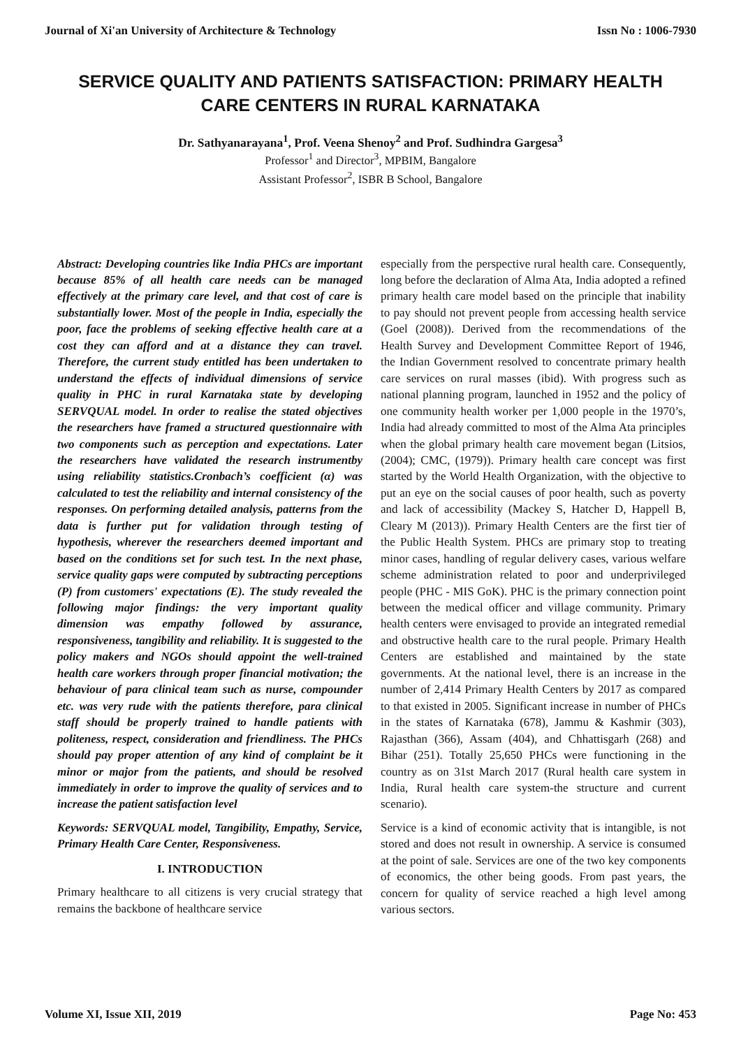Journal of Xi'an University of Architecture & Technology Issn No : 1006-7930
SERVICE QUALITY AND PATIENTS SATISFACTION: PRIMARY HEALTH CARE CENTERS IN RURAL KARNATAKA
Dr. Sathyanarayana<sup>1</sup>, Prof. Veena Shenoy<sup>2</sup> and Prof. Sudhindra Gargesa<sup>3</sup>
Professor<sup>1</sup> and Director<sup>3</sup>, MPBIM, Bangalore
Assistant Professor<sup>2</sup>, ISBR B School, Bangalore
Abstract: Developing countries like India PHCs are important because 85% of all health care needs can be managed effectively at the primary care level, and that cost of care is substantially lower. Most of the people in India, especially the poor, face the problems of seeking effective health care at a cost they can afford and at a distance they can travel. Therefore, the current study entitled has been undertaken to understand the effects of individual dimensions of service quality in PHC in rural Karnataka state by developing SERVQUAL model. In order to realise the stated objectives the researchers have framed a structured questionnaire with two components such as perception and expectations. Later the researchers have validated the research instrumentby using reliability statistics.Cronbach’s coefficient (α) was calculated to test the reliability and internal consistency of the responses. On performing detailed analysis, patterns from the data is further put for validation through testing of hypothesis, wherever the researchers deemed important and based on the conditions set for such test. In the next phase, service quality gaps were computed by subtracting perceptions (P) from customers' expectations (E). The study revealed the following major findings: the very important quality dimension was empathy followed by assurance, responsiveness, tangibility and reliability. It is suggested to the policy makers and NGOs should appoint the well-trained health care workers through proper financial motivation; the behaviour of para clinical team such as nurse, compounder etc. was very rude with the patients therefore, para clinical staff should be properly trained to handle patients with politeness, respect, consideration and friendliness. The PHCs should pay proper attention of any kind of complaint be it minor or major from the patients, and should be resolved immediately in order to improve the quality of services and to increase the patient satisfaction level
Keywords: SERVQUAL model, Tangibility, Empathy, Service, Primary Health Care Center, Responsiveness.
I. INTRODUCTION
Primary healthcare to all citizens is very crucial strategy that remains the backbone of healthcare service
especially from the perspective rural health care. Consequently, long before the declaration of Alma Ata, India adopted a refined primary health care model based on the principle that inability to pay should not prevent people from accessing health service (Goel (2008)). Derived from the recommendations of the Health Survey and Development Committee Report of 1946, the Indian Government resolved to concentrate primary health care services on rural masses (ibid). With progress such as national planning program, launched in 1952 and the policy of one community health worker per 1,000 people in the 1970’s, India had already committed to most of the Alma Ata principles when the global primary health care movement began (Litsios, (2004); CMC, (1979)). Primary health care concept was first started by the World Health Organization, with the objective to put an eye on the social causes of poor health, such as poverty and lack of accessibility (Mackey S, Hatcher D, Happell B, Cleary M (2013)). Primary Health Centers are the first tier of the Public Health System. PHCs are primary stop to treating minor cases, handling of regular delivery cases, various welfare scheme administration related to poor and underprivileged people (PHC - MIS GoK). PHC is the primary connection point between the medical officer and village community. Primary health centers were envisaged to provide an integrated remedial and obstructive health care to the rural people. Primary Health Centers are established and maintained by the state governments. At the national level, there is an increase in the number of 2,414 Primary Health Centers by 2017 as compared to that existed in 2005. Significant increase in number of PHCs in the states of Karnataka (678), Jammu & Kashmir (303), Rajasthan (366), Assam (404), and Chhattisgarh (268) and Bihar (251). Totally 25,650 PHCs were functioning in the country as on 31st March 2017 (Rural health care system in India, Rural health care system-the structure and current scenario).
Service is a kind of economic activity that is intangible, is not stored and does not result in ownership. A service is consumed at the point of sale. Services are one of the two key components of economics, the other being goods. From past years, the concern for quality of service reached a high level among various sectors.
Volume XI, Issue XII, 2019 Page No: 453